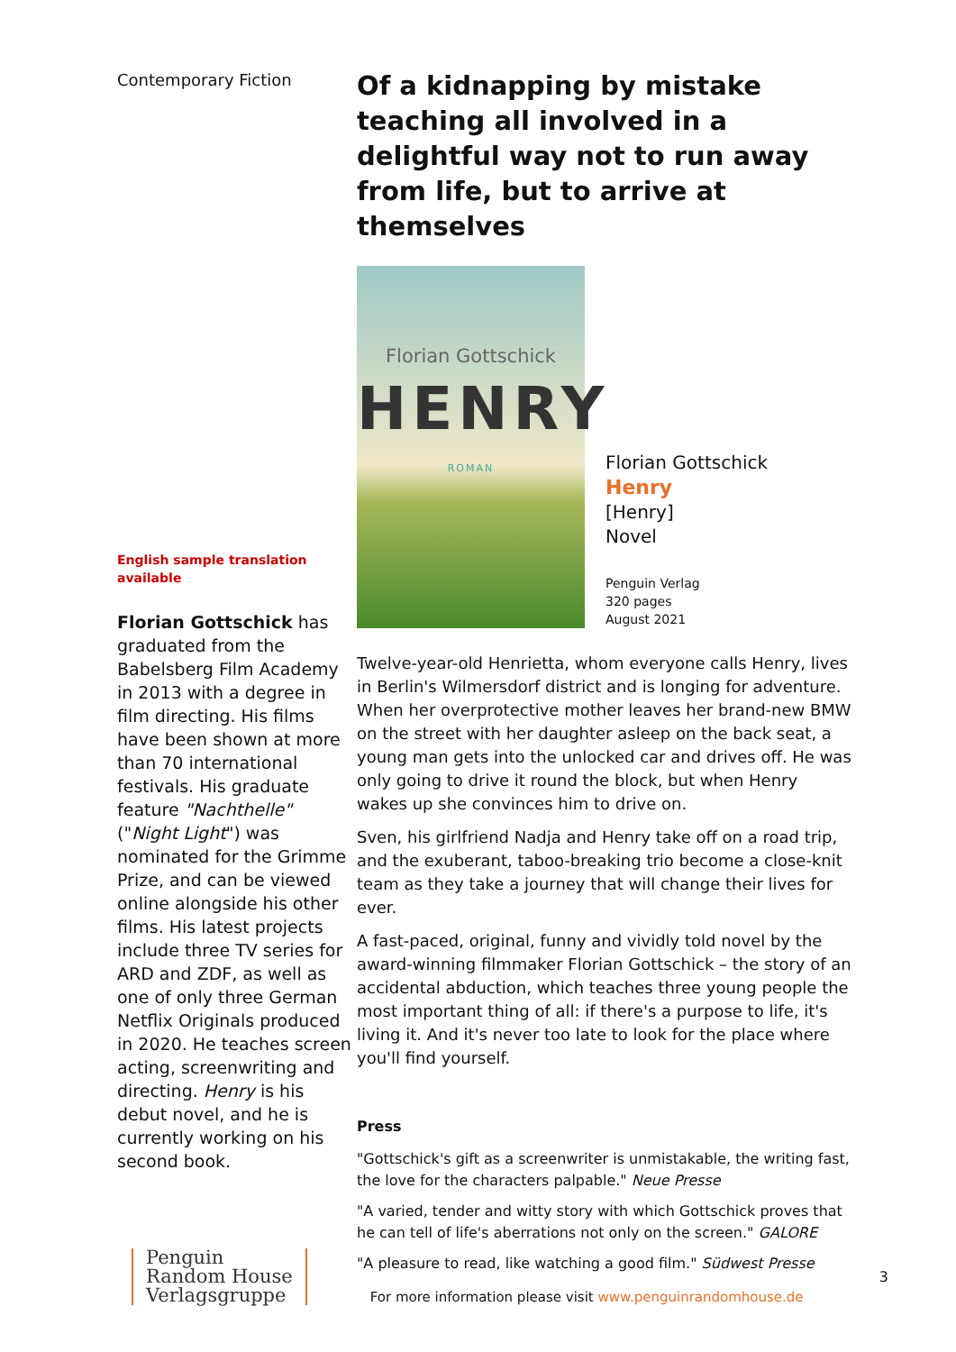Contemporary Fiction
English sample translation available
Florian Gottschick has graduated from the Babelsberg Film Academy in 2013 with a degree in film directing. His films have been shown at more than 70 international festivals. His graduate feature "Nachthelle" ("Night Light") was nominated for the Grimme Prize, and can be viewed online alongside his other films. His latest projects include three TV series for ARD and ZDF, as well as one of only three German Netflix Originals produced in 2020. He teaches screen acting, screenwriting and directing. Henry is his debut novel, and he is currently working on his second book.
Of a kidnapping by mistake teaching all involved in a delightful way not to run away from life, but to arrive at themselves
Florian Gottschick
HENRY
ROMAN
Florian Gottschick
Henry
[Henry]
Novel
Penguin Verlag
320 pages
August 2021
Twelve-year-old Henrietta, whom everyone calls Henry, lives in Berlin's Wilmersdorf district and is longing for adventure. When her overprotective mother leaves her brand-new BMW on the street with her daughter asleep on the back seat, a young man gets into the unlocked car and drives off. He was only going to drive it round the block, but when Henry wakes up she convinces him to drive on.
Sven, his girlfriend Nadja and Henry take off on a road trip, and the exuberant, taboo-breaking trio become a close-knit team as they take a journey that will change their lives for ever.
A fast-paced, original, funny and vividly told novel by the award-winning filmmaker Florian Gottschick – the story of an accidental abduction, which teaches three young people the most important thing of all: if there's a purpose to life, it's living it. And it's never too late to look for the place where you'll find yourself.
Press
"Gottschick's gift as a screenwriter is unmistakable, the writing fast, the love for the characters palpable." Neue Presse
"A varied, tender and witty story with which Gottschick proves that he can tell of life's aberrations not only on the screen." GALORE
"A pleasure to read, like watching a good film." Südwest Presse
Penguin
Random House
Verlagsgruppe
For more information please visit www.penguinrandomhouse.de
3